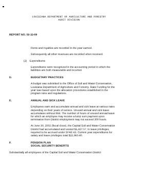LOUISIANA DEPARTMENT OF AGRICULTURE AND FORESTRY
AUDIT DIVISION
REPORT NO. 02-33-09
Rents and royalties are recorded in the year earned.
Subsequently all other revenues are recorded when received.
(2) Expenditures
Expenditures were recognized in the accounting period in which the liabilities are both measurable and incurred.
D. BUDGETARY PRACTICES
A budget was submitted to the Office of Soil and Water Conservation, Louisiana Department of Agriculture and Forestry. State Funding for the year was based upon the allocation procedures established in the program rules and regulations.
E. ANNUAL AND SICK LEAVE
Employees earn and accumulate annual and sick leave at various rates depending on their years of service. Unused annual and sick leave accumulates without limit. The number of hours of unused annual leave for which an employee may receive a lump sum payment upon termination from District employment may not exceed 300 hours.
At June 30, 2002 (fiscal close), the Capital Soil and Water Conservation District had accumulated and vested $1,427.57, in leave privileges, required to be accrued under SFAS 43. Current year expenditures for salary and leave privileges total $22,960.40.
F. PENSION PLAN
SOCIAL SECURITY BENEFITS
Substantially all employees of the Capital Soil and Water Conservation District